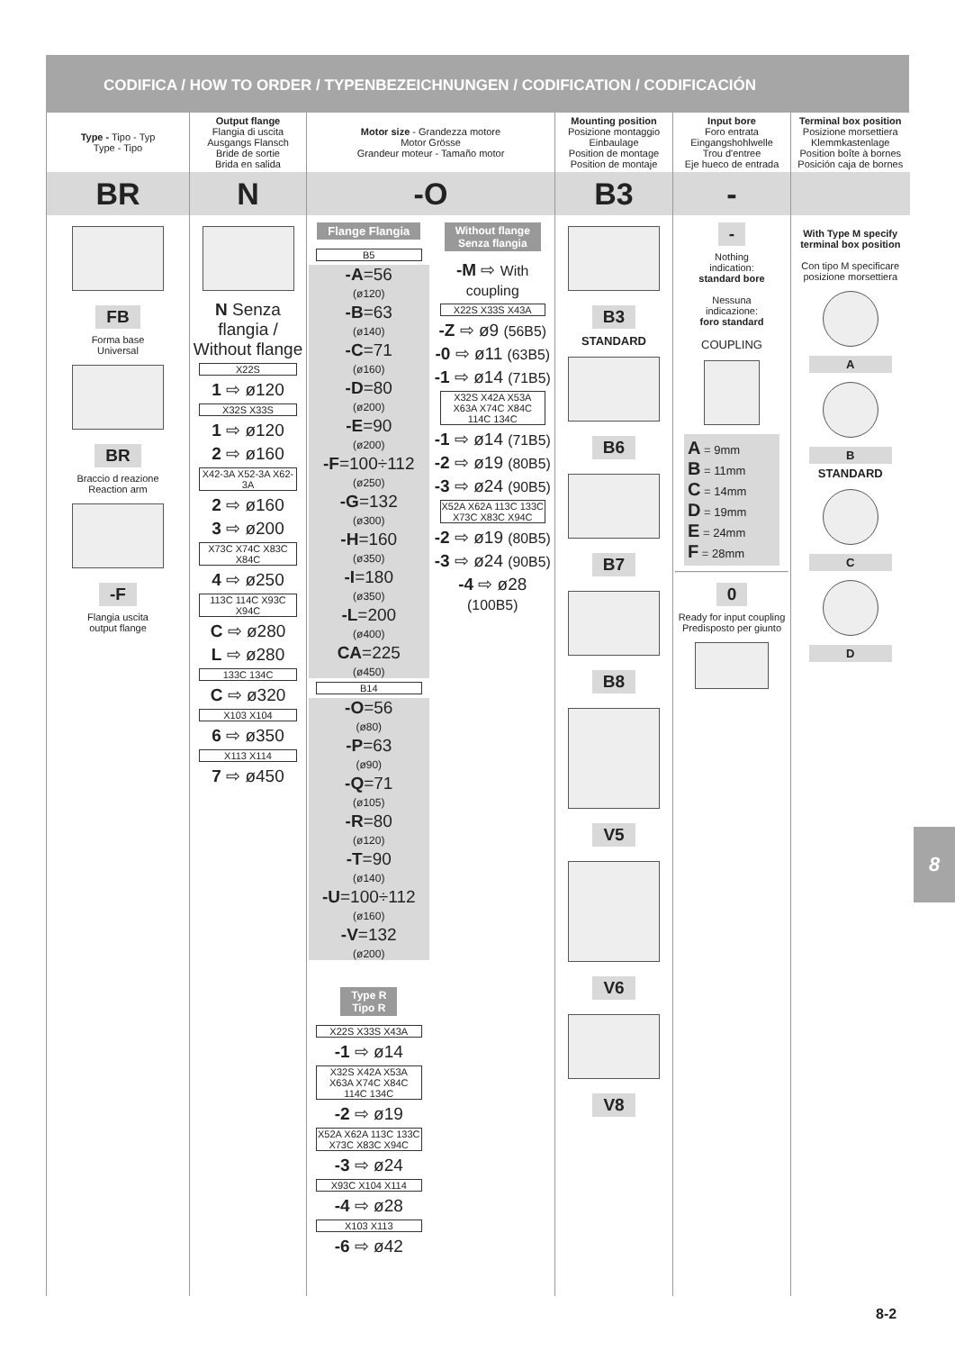CODIFICA / HOW TO ORDER / TYPENBEZEICHNUNGEN / CODIFICATION / CODIFICACIÓN
| Type - Tipo - Typ Type - Tipo | Output flange Flangia di uscita Ausgangs Flansch Bride de sortie Brida en salida | Motor size - Grandezza motore Motor Grösse Grandeur moteur - Tamaño motor | Mounting position Posizione montaggio Einbaulage Position de montage Position de montaje | Input bore Foro entrata Eingangshohlwelle Trou d'entree Eje hueco de entrada | Terminal box position Posizione morsettiera Klemmkastenlage Position boîte à bornes Posición caja de bornes |
| --- | --- | --- | --- | --- | --- |
| BR | N | -O | B3 | - | |
| FB Forma base Universal BR Braccio d reazione Reaction arm -F Flangia uscita output flange | N Senza flangia / Without flange X22S 1 ⇨ ø120 X32S X33S 1 ⇨ ø120 2 ⇨ ø160 X42-3A X52-3A X62-3A 2 ⇨ ø160 3 ⇨ ø200 X73C X74C X83C X84C 4 ⇨ ø250 113C 114C X93C X94C C ⇨ ø280 L ⇨ ø280 133C 134C C ⇨ ø320 X103 X104 6 ⇨ ø350 X113 X114 7 ⇨ ø450 | / Flange Flangia B5 -A =56 (ø120) -B =63 (ø140) -C =71 (ø160) -D =80 (ø200) -E =90 (ø200) -F =100÷112 (ø250) -G =132 (ø300) -H =160 (ø350) -I =180 (ø350) -L =200 (ø400) CA =225 (ø450) B14 -O =56 (ø80) -P =63 (ø90) -Q =71 (ø105) -R =80 (ø120) -T =90 (ø140) -U =100÷112 (ø160) -V =132 (ø200) Type R Tipo R X22S X33S X43A -1 ⇨ ø14 X32S X42A X53A X63A X74C X84C 114C 134C -2 ⇨ ø19 X52A X62A 113C 133C X73C X83C X94C -3 ⇨ ø24 X93C X104 X114 -4 ⇨ ø28 X103 X113 -6 ⇨ ø42 / Without flange Senza flangia -M ⇨ With coupling X22S X33S X43A -Z ⇨ ø9 (56B5) -0 ⇨ ø11 (63B5) -1 ⇨ ø14 (71B5) X32S X42A X53A X63A X74C X84C 114C 134C -1 ⇨ ø14 (71B5) -2 ⇨ ø19 (80B5) -3 ⇨ ø24 (90B5) X52A X62A 113C 133C X73C X83C X94C -2 ⇨ ø19 (80B5) -3 ⇨ ø24 (90B5) -4 ⇨ ø28 (100B5) / | B3 STANDARD B6 B7 B8 V5 V6 V8 | - Nothing indication: standard bore Nessuna indicazione: foro standard COUPLING A = 9mm B = 11mm C = 14mm D = 19mm E = 24mm F = 28mm 0 Ready for input coupling Predisposto per giunto | With Type M specify terminal box position Con tipo M specificare posizione morsettiera A B STANDARD C D |
8
8-2